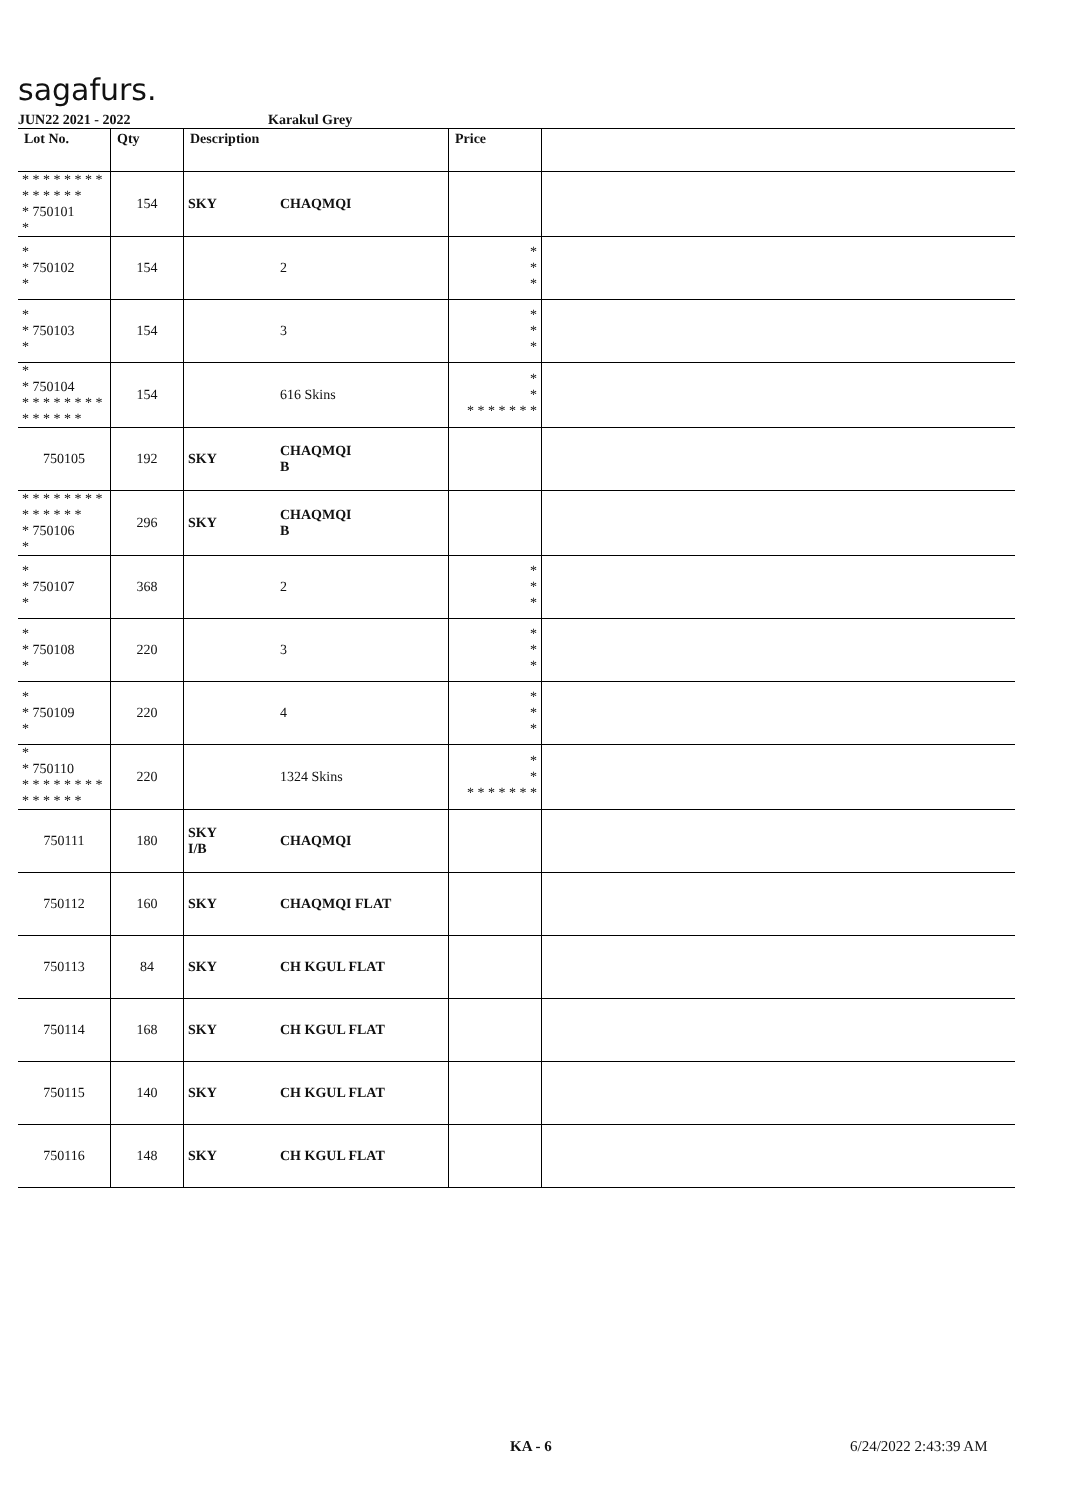sagafurs.
JUN22 2021 - 2022 Karakul Grey
| Lot No. | Qty | Description | | Price | |
| --- | --- | --- | --- | --- | --- |
| * * * * * * * * * * * * * * * 750101 * | 154 | SKY | CHAQMQI | | |
| * * 750102 * | 154 | | 2 | * * * | |
| * * 750103 * | 154 | | 3 | * * * | |
| * * 750104 * * * * * * * * * * * * * * | 154 | | 616 Skins | * * * * * * * * * | |
| 750105 | 192 | SKY | CHAQMQI B | | |
| * * * * * * * * * * * * * * * 750106 * | 296 | SKY | CHAQMQI B | | |
| * * 750107 * | 368 | | 2 | * * * | |
| * * 750108 * | 220 | | 3 | * * * | |
| * * 750109 * | 220 | | 4 | * * * | |
| * * 750110 * * * * * * * * * * * * * * | 220 | | 1324 Skins | * * * * * * * * * | |
| 750111 | 180 | SKY I/B | CHAQMQI | | |
| 750112 | 160 | SKY | CHAQMQI FLAT | | |
| 750113 | 84 | SKY | CH KGUL FLAT | | |
| 750114 | 168 | SKY | CH KGUL FLAT | | |
| 750115 | 140 | SKY | CH KGUL FLAT | | |
| 750116 | 148 | SKY | CH KGUL FLAT | | |
KA - 6 6/24/2022 2:43:39 AM